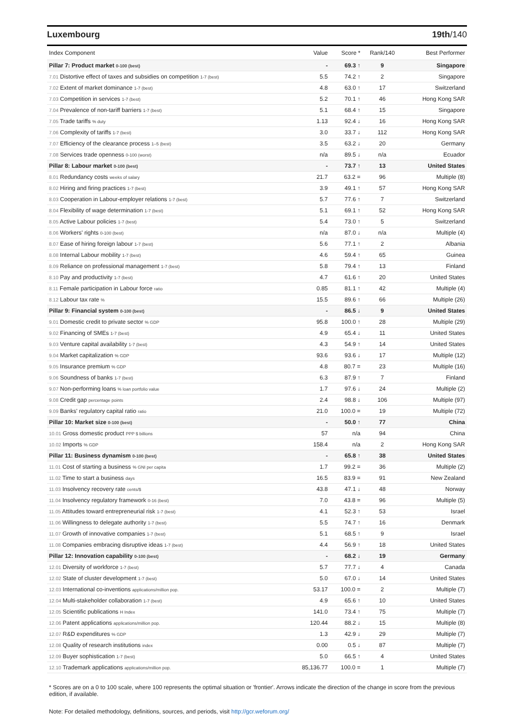Luxembourg 19th/140
| Index Component | Value | Score * | Rank/140 | Best Performer |
| --- | --- | --- | --- | --- |
| Pillar 7: Product market 0-100 (best) | - | 69.3 ↑ | 9 | Singapore |
| 7.01 Distortive effect of taxes and subsidies on competition 1-7 (best) | 5.5 | 74.2 ↑ | 2 | Singapore |
| 7.02 Extent of market dominance 1-7 (best) | 4.8 | 63.0 ↑ | 17 | Switzerland |
| 7.03 Competition in services 1-7 (best) | 5.2 | 70.1 ↑ | 46 | Hong Kong SAR |
| 7.04 Prevalence of non-tariff barriers 1-7 (best) | 5.1 | 68.4 ↑ | 15 | Singapore |
| 7.05 Trade tariffs % duty | 1.13 | 92.4 ↓ | 16 | Hong Kong SAR |
| 7.06 Complexity of tariffs 1-7 (best) | 3.0 | 33.7 ↓ | 112 | Hong Kong SAR |
| 7.07 Efficiency of the clearance process 1–5 (best) | 3.5 | 63.2 ↓ | 20 | Germany |
| 7.08 Services trade openness 0-100 (worst) | n/a | 89.5 ↓ | n/a | Ecuador |
| Pillar 8: Labour market 0-100 (best) | - | 73.7 ↑ | 13 | United States |
| 8.01 Redundancy costs weeks of salary | 21.7 | 63.2 = | 96 | Multiple (8) |
| 8.02 Hiring and firing practices 1-7 (best) | 3.9 | 49.1 ↑ | 57 | Hong Kong SAR |
| 8.03 Cooperation in Labour-employer relations 1-7 (best) | 5.7 | 77.6 ↑ | 7 | Switzerland |
| 8.04 Flexibility of wage determination 1-7 (best) | 5.1 | 69.1 ↑ | 52 | Hong Kong SAR |
| 8.05 Active Labour policies 1-7 (best) | 5.4 | 73.0 ↑ | 5 | Switzerland |
| 8.06 Workers' rights 0-100 (best) | n/a | 87.0 ↓ | n/a | Multiple (4) |
| 8.07 Ease of hiring foreign labour 1-7 (best) | 5.6 | 77.1 ↑ | 2 | Albania |
| 8.08 Internal Labour mobility 1-7 (best) | 4.6 | 59.4 ↑ | 65 | Guinea |
| 8.09 Reliance on professional management 1-7 (best) | 5.8 | 79.4 ↑ | 13 | Finland |
| 8.10 Pay and productivity 1-7 (best) | 4.7 | 61.6 ↑ | 20 | United States |
| 8.11 Female participation in Labour force ratio | 0.85 | 81.1 ↑ | 42 | Multiple (4) |
| 8.12 Labour tax rate % | 15.5 | 89.6 ↑ | 66 | Multiple (26) |
| Pillar 9: Financial system 0-100 (best) | - | 86.5 ↓ | 9 | United States |
| 9.01 Domestic credit to private sector % GDP | 95.8 | 100.0 ↑ | 28 | Multiple (29) |
| 9.02 Financing of SMEs 1-7 (best) | 4.9 | 65.4 ↓ | 11 | United States |
| 9.03 Venture capital availability 1-7 (best) | 4.3 | 54.9 ↑ | 14 | United States |
| 9.04 Market capitalization % GDP | 93.6 | 93.6 ↓ | 17 | Multiple (12) |
| 9.05 Insurance premium % GDP | 4.8 | 80.7 = | 23 | Multiple (16) |
| 9.06 Soundness of banks 1-7 (best) | 6.3 | 87.9 ↑ | 7 | Finland |
| 9.07 Non-performing loans % loan portfolio value | 1.7 | 97.6 ↓ | 24 | Multiple (2) |
| 9.08 Credit gap percentage points | 2.4 | 98.8 ↓ | 106 | Multiple (97) |
| 9.09 Banks' regulatory capital ratio ratio | 21.0 | 100.0 = | 19 | Multiple (72) |
| Pillar 10: Market size 0-100 (best) | - | 50.0 ↑ | 77 | China |
| 10.01 Gross domestic product PPP $ billions | 57 | n/a | 94 | China |
| 10.02 Imports % GDP | 158.4 | n/a | 2 | Hong Kong SAR |
| Pillar 11: Business dynamism 0-100 (best) | - | 65.8 ↑ | 38 | United States |
| 11.01 Cost of starting a business % GNI per capita | 1.7 | 99.2 = | 36 | Multiple (2) |
| 11.02 Time to start a business days | 16.5 | 83.9 = | 91 | New Zealand |
| 11.03 Insolvency recovery rate cents/$ | 43.8 | 47.1 ↓ | 48 | Norway |
| 11.04 Insolvency regulatory framework 0-16 (best) | 7.0 | 43.8 = | 96 | Multiple (5) |
| 11.05 Attitudes toward entrepreneurial risk 1-7 (best) | 4.1 | 52.3 ↑ | 53 | Israel |
| 11.06 Willingness to delegate authority 1-7 (best) | 5.5 | 74.7 ↑ | 16 | Denmark |
| 11.07 Growth of innovative companies 1-7 (best) | 5.1 | 68.5 ↑ | 9 | Israel |
| 11.08 Companies embracing disruptive ideas 1-7 (best) | 4.4 | 56.9 ↑ | 18 | United States |
| Pillar 12: Innovation capability 0-100 (best) | - | 68.2 ↓ | 19 | Germany |
| 12.01 Diversity of workforce 1-7 (best) | 5.7 | 77.7 ↓ | 4 | Canada |
| 12.02 State of cluster development 1-7 (best) | 5.0 | 67.0 ↓ | 14 | United States |
| 12.03 International co-inventions applications/million pop. | 53.17 | 100.0 = | 2 | Multiple (7) |
| 12.04 Multi-stakeholder collaboration 1-7 (best) | 4.9 | 65.6 ↑ | 10 | United States |
| 12.05 Scientific publications H Index | 141.0 | 73.4 ↑ | 75 | Multiple (7) |
| 12.06 Patent applications applications/million pop. | 120.44 | 88.2 ↓ | 15 | Multiple (8) |
| 12.07 R&D expenditures % GDP | 1.3 | 42.9 ↓ | 29 | Multiple (7) |
| 12.08 Quality of research institutions index | 0.00 | 0.5 ↓ | 87 | Multiple (7) |
| 12.09 Buyer sophistication 1-7 (best) | 5.0 | 66.5 ↑ | 4 | United States |
| 12.10 Trademark applications applications/million pop. | 85,136.77 | 100.0 = | 1 | Multiple (7) |
* Scores are on a 0 to 100 scale, where 100 represents the optimal situation or 'frontier'. Arrows indicate the direction of the change in score from the previous edition, if available.
Note: For detailed methodology, definitions, sources, and periods, visit http://gcr.weforum.org/